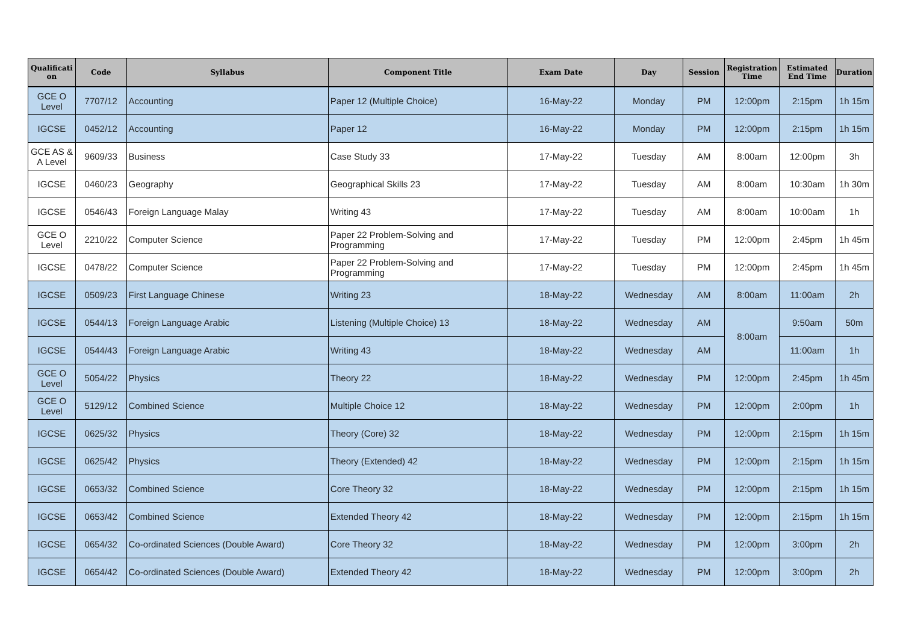| Qualificati on | Code | Syllabus | Component Title | Exam Date | Day | Session | Registration Time | Estimated End Time | Duration |
| --- | --- | --- | --- | --- | --- | --- | --- | --- | --- |
| GCE O Level | 7707/12 | Accounting | Paper 12 (Multiple Choice) | 16-May-22 | Monday | PM | 12:00pm | 2:15pm | 1h 15m |
| IGCSE | 0452/12 | Accounting | Paper 12 | 16-May-22 | Monday | PM | 12:00pm | 2:15pm | 1h 15m |
| GCE AS & A Level | 9609/33 | Business | Case Study 33 | 17-May-22 | Tuesday | AM | 8:00am | 12:00pm | 3h |
| IGCSE | 0460/23 | Geography | Geographical Skills 23 | 17-May-22 | Tuesday | AM | 8:00am | 10:30am | 1h 30m |
| IGCSE | 0546/43 | Foreign Language Malay | Writing 43 | 17-May-22 | Tuesday | AM | 8:00am | 10:00am | 1h |
| GCE O Level | 2210/22 | Computer Science | Paper 22 Problem-Solving and Programming | 17-May-22 | Tuesday | PM | 12:00pm | 2:45pm | 1h 45m |
| IGCSE | 0478/22 | Computer Science | Paper 22 Problem-Solving and Programming | 17-May-22 | Tuesday | PM | 12:00pm | 2:45pm | 1h 45m |
| IGCSE | 0509/23 | First Language Chinese | Writing 23 | 18-May-22 | Wednesday | AM | 8:00am | 11:00am | 2h |
| IGCSE | 0544/13 | Foreign Language Arabic | Listening (Multiple Choice) 13 | 18-May-22 | Wednesday | AM | 8:00am | 9:50am | 50m |
| IGCSE | 0544/43 | Foreign Language Arabic | Writing 43 | 18-May-22 | Wednesday | AM | | 11:00am | 1h |
| GCE O Level | 5054/22 | Physics | Theory 22 | 18-May-22 | Wednesday | PM | 12:00pm | 2:45pm | 1h 45m |
| GCE O Level | 5129/12 | Combined Science | Multiple Choice 12 | 18-May-22 | Wednesday | PM | 12:00pm | 2:00pm | 1h |
| IGCSE | 0625/32 | Physics | Theory (Core) 32 | 18-May-22 | Wednesday | PM | 12:00pm | 2:15pm | 1h 15m |
| IGCSE | 0625/42 | Physics | Theory (Extended) 42 | 18-May-22 | Wednesday | PM | 12:00pm | 2:15pm | 1h 15m |
| IGCSE | 0653/32 | Combined Science | Core Theory 32 | 18-May-22 | Wednesday | PM | 12:00pm | 2:15pm | 1h 15m |
| IGCSE | 0653/42 | Combined Science | Extended Theory 42 | 18-May-22 | Wednesday | PM | 12:00pm | 2:15pm | 1h 15m |
| IGCSE | 0654/32 | Co-ordinated Sciences (Double Award) | Core Theory 32 | 18-May-22 | Wednesday | PM | 12:00pm | 3:00pm | 2h |
| IGCSE | 0654/42 | Co-ordinated Sciences (Double Award) | Extended Theory 42 | 18-May-22 | Wednesday | PM | 12:00pm | 3:00pm | 2h |